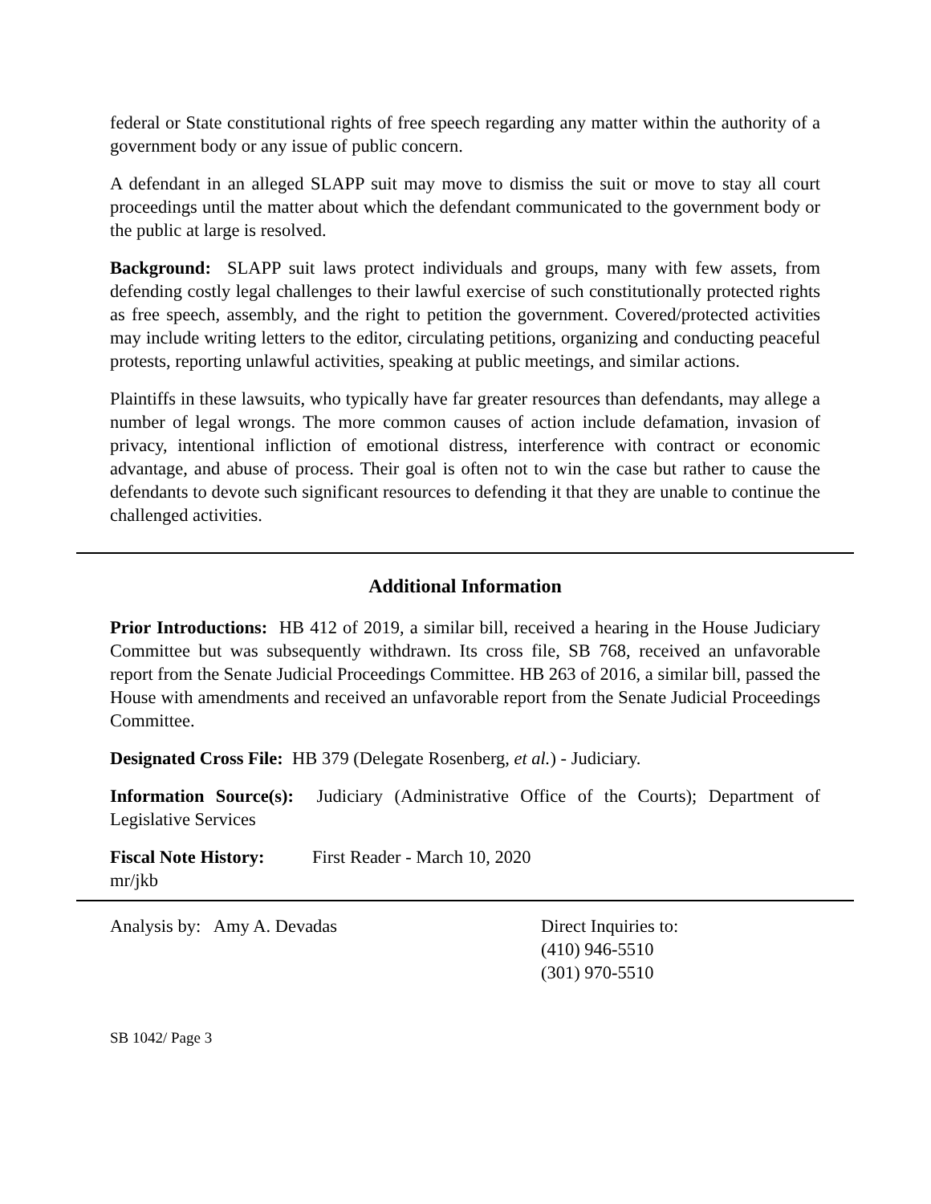federal or State constitutional rights of free speech regarding any matter within the authority of a government body or any issue of public concern.
A defendant in an alleged SLAPP suit may move to dismiss the suit or move to stay all court proceedings until the matter about which the defendant communicated to the government body or the public at large is resolved.
Background: SLAPP suit laws protect individuals and groups, many with few assets, from defending costly legal challenges to their lawful exercise of such constitutionally protected rights as free speech, assembly, and the right to petition the government. Covered/protected activities may include writing letters to the editor, circulating petitions, organizing and conducting peaceful protests, reporting unlawful activities, speaking at public meetings, and similar actions.
Plaintiffs in these lawsuits, who typically have far greater resources than defendants, may allege a number of legal wrongs. The more common causes of action include defamation, invasion of privacy, intentional infliction of emotional distress, interference with contract or economic advantage, and abuse of process. Their goal is often not to win the case but rather to cause the defendants to devote such significant resources to defending it that they are unable to continue the challenged activities.
Additional Information
Prior Introductions: HB 412 of 2019, a similar bill, received a hearing in the House Judiciary Committee but was subsequently withdrawn. Its cross file, SB 768, received an unfavorable report from the Senate Judicial Proceedings Committee. HB 263 of 2016, a similar bill, passed the House with amendments and received an unfavorable report from the Senate Judicial Proceedings Committee.
Designated Cross File: HB 379 (Delegate Rosenberg, et al.) - Judiciary.
Information Source(s): Judiciary (Administrative Office of the Courts); Department of Legislative Services
Fiscal Note History:
First Reader - March 10, 2020
mr/jkb
Analysis by: Amy A. Devadas Direct Inquiries to:
(410) 946-5510
(301) 970-5510
SB 1042/ Page 3